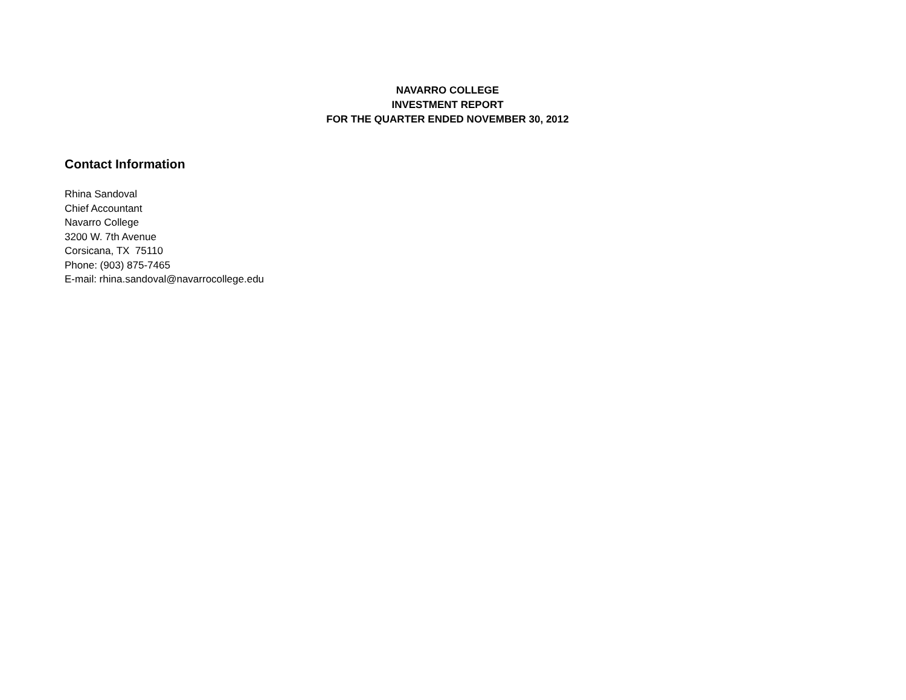NAVARRO COLLEGE
INVESTMENT REPORT
FOR THE QUARTER ENDED NOVEMBER 30, 2012
Contact Information
Rhina Sandoval
Chief Accountant
Navarro College
3200 W. 7th Avenue
Corsicana, TX 75110
Phone: (903) 875-7465
E-mail: rhina.sandoval@navarrocollege.edu